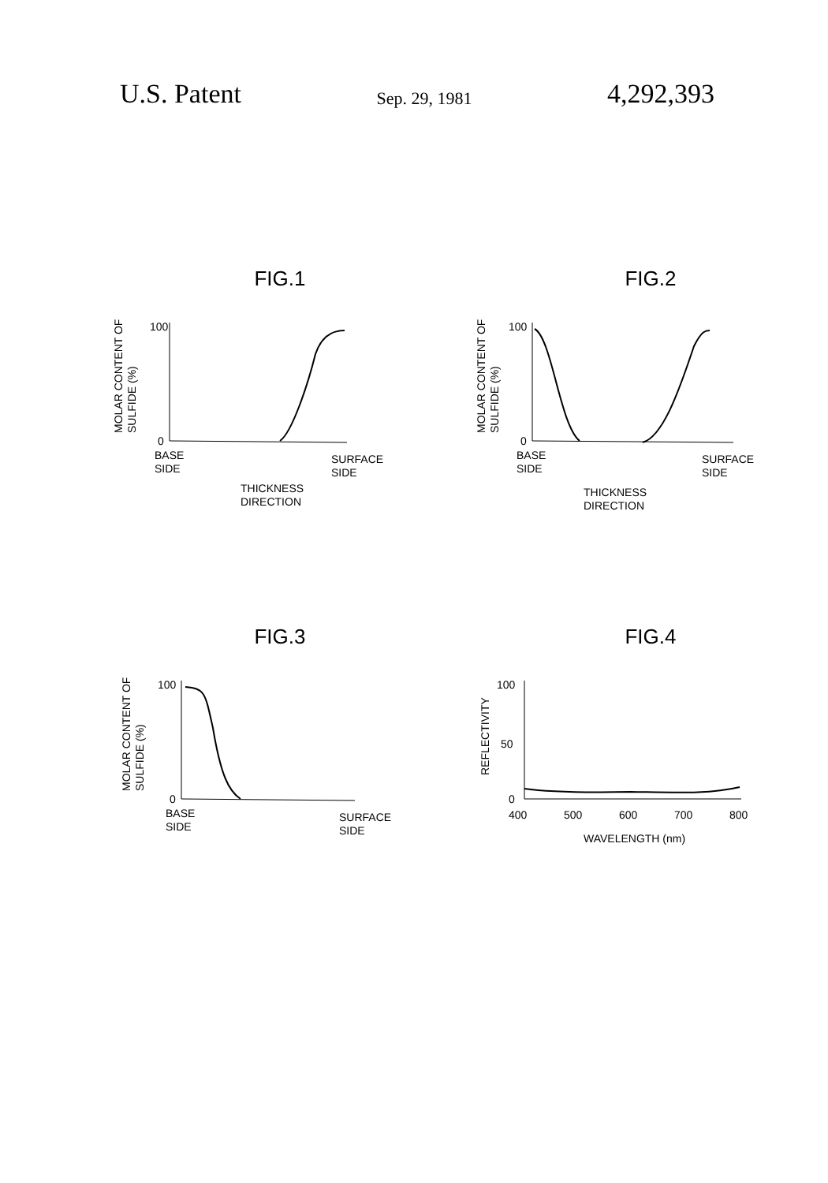U.S. Patent Sep. 29, 1981 4,292,393
FIG.1
100
0
BASE
SIDE
SURFACE
SIDE
THICKNESS
DIRECTION
MOLAR CONTENT OF
SULFIDE (%)
FIG.2
100
0
BASE
SIDE
SURFACE
SIDE
THICKNESS
DIRECTION
MOLAR CONTENT OF
SULFIDE (%)
FIG.3
100
0
BASE
SIDE
SURFACE
SIDE
MOLAR CONTENT OF
SULFIDE (%)
FIG.4
100
50
0
400
500
600
700
800
WAVELENGTH (nm)
REFLECTIVITY